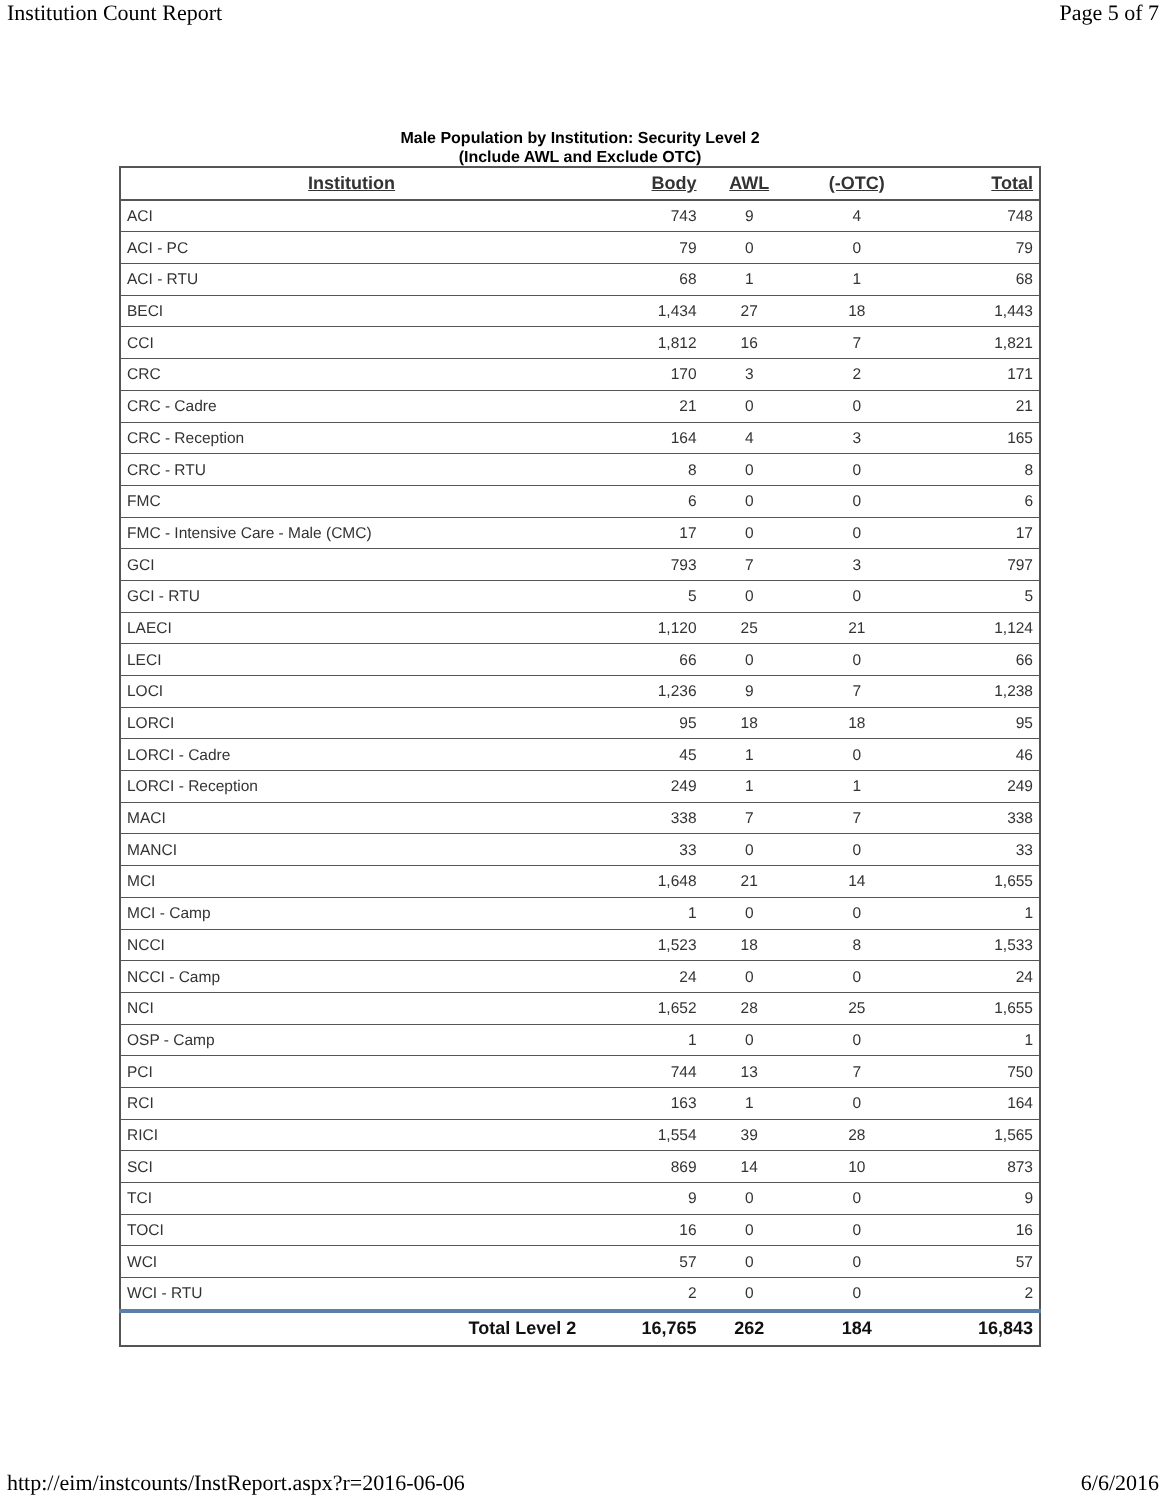Institution Count Report Page 5 of 7
Male Population by Institution: Security Level 2
(Include AWL and Exclude OTC)
| Institution | Body | AWL | (-OTC) | Total |
| --- | --- | --- | --- | --- |
| ACI | 743 | 9 | 4 | 748 |
| ACI - PC | 79 | 0 | 0 | 79 |
| ACI - RTU | 68 | 1 | 1 | 68 |
| BECI | 1,434 | 27 | 18 | 1,443 |
| CCI | 1,812 | 16 | 7 | 1,821 |
| CRC | 170 | 3 | 2 | 171 |
| CRC - Cadre | 21 | 0 | 0 | 21 |
| CRC - Reception | 164 | 4 | 3 | 165 |
| CRC - RTU | 8 | 0 | 0 | 8 |
| FMC | 6 | 0 | 0 | 6 |
| FMC - Intensive Care - Male (CMC) | 17 | 0 | 0 | 17 |
| GCI | 793 | 7 | 3 | 797 |
| GCI - RTU | 5 | 0 | 0 | 5 |
| LAECI | 1,120 | 25 | 21 | 1,124 |
| LECI | 66 | 0 | 0 | 66 |
| LOCI | 1,236 | 9 | 7 | 1,238 |
| LORCI | 95 | 18 | 18 | 95 |
| LORCI - Cadre | 45 | 1 | 0 | 46 |
| LORCI - Reception | 249 | 1 | 1 | 249 |
| MACI | 338 | 7 | 7 | 338 |
| MANCI | 33 | 0 | 0 | 33 |
| MCI | 1,648 | 21 | 14 | 1,655 |
| MCI - Camp | 1 | 0 | 0 | 1 |
| NCCI | 1,523 | 18 | 8 | 1,533 |
| NCCI - Camp | 24 | 0 | 0 | 24 |
| NCI | 1,652 | 28 | 25 | 1,655 |
| OSP - Camp | 1 | 0 | 0 | 1 |
| PCI | 744 | 13 | 7 | 750 |
| RCI | 163 | 1 | 0 | 164 |
| RICI | 1,554 | 39 | 28 | 1,565 |
| SCI | 869 | 14 | 10 | 873 |
| TCI | 9 | 0 | 0 | 9 |
| TOCI | 16 | 0 | 0 | 16 |
| WCI | 57 | 0 | 0 | 57 |
| WCI - RTU | 2 | 0 | 0 | 2 |
| Total Level 2 | 16,765 | 262 | 184 | 16,843 |
http://eim/instcounts/InstReport.aspx?r=2016-06-06 6/6/2016